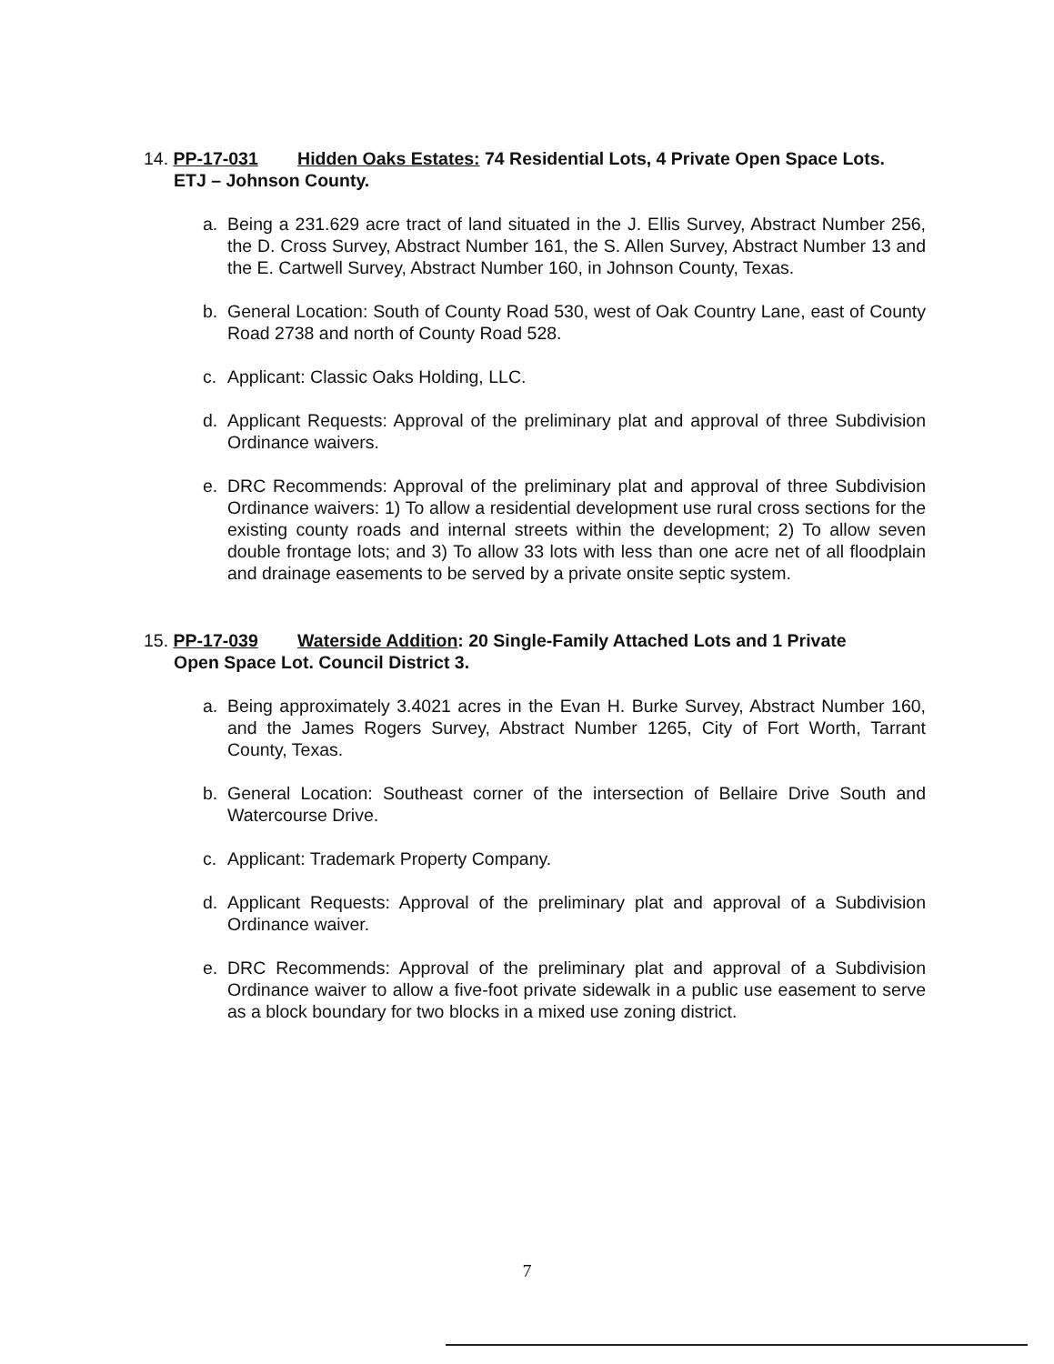14. PP-17-031 Hidden Oaks Estates: 74 Residential Lots, 4 Private Open Space Lots.
ETJ – Johnson County.
a. Being a 231.629 acre tract of land situated in the J. Ellis Survey, Abstract Number 256, the D. Cross Survey, Abstract Number 161, the S. Allen Survey, Abstract Number 13 and the E. Cartwell Survey, Abstract Number 160, in Johnson County, Texas.
b. General Location: South of County Road 530, west of Oak Country Lane, east of County Road 2738 and north of County Road 528.
c. Applicant: Classic Oaks Holding, LLC.
d. Applicant Requests: Approval of the preliminary plat and approval of three Subdivision Ordinance waivers.
e. DRC Recommends: Approval of the preliminary plat and approval of three Subdivision Ordinance waivers: 1) To allow a residential development use rural cross sections for the existing county roads and internal streets within the development; 2) To allow seven double frontage lots; and 3) To allow 33 lots with less than one acre net of all floodplain and drainage easements to be served by a private onsite septic system.
15. PP-17-039 Waterside Addition: 20 Single-Family Attached Lots and 1 Private
Open Space Lot. Council District 3.
a. Being approximately 3.4021 acres in the Evan H. Burke Survey, Abstract Number 160, and the James Rogers Survey, Abstract Number 1265, City of Fort Worth, Tarrant County, Texas.
b. General Location: Southeast corner of the intersection of Bellaire Drive South and Watercourse Drive.
c. Applicant: Trademark Property Company.
d. Applicant Requests: Approval of the preliminary plat and approval of a Subdivision Ordinance waiver.
e. DRC Recommends: Approval of the preliminary plat and approval of a Subdivision Ordinance waiver to allow a five-foot private sidewalk in a public use easement to serve as a block boundary for two blocks in a mixed use zoning district.
7